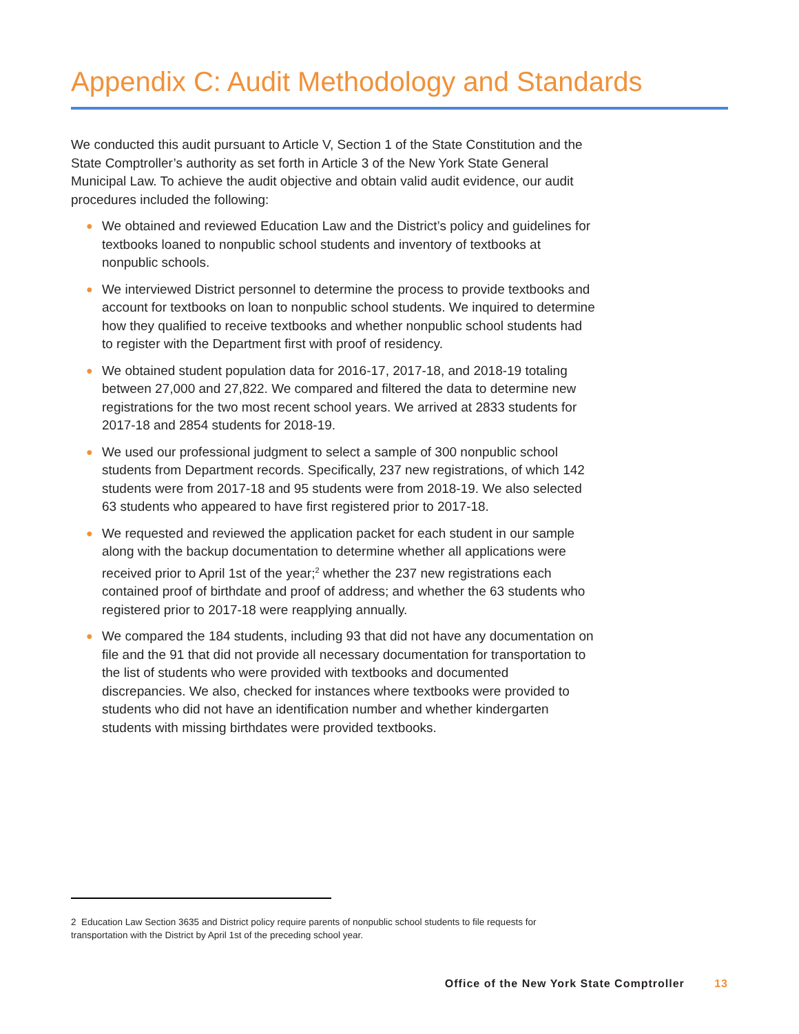Appendix C: Audit Methodology and Standards
We conducted this audit pursuant to Article V, Section 1 of the State Constitution and the State Comptroller’s authority as set forth in Article 3 of the New York State General Municipal Law. To achieve the audit objective and obtain valid audit evidence, our audit procedures included the following:
● We obtained and reviewed Education Law and the District’s policy and guidelines for textbooks loaned to nonpublic school students and inventory of textbooks at nonpublic schools.
● We interviewed District personnel to determine the process to provide textbooks and account for textbooks on loan to nonpublic school students. We inquired to determine how they qualified to receive textbooks and whether nonpublic school students had to register with the Department first with proof of residency.
● We obtained student population data for 2016-17, 2017-18, and 2018-19 totaling between 27,000 and 27,822. We compared and filtered the data to determine new registrations for the two most recent school years. We arrived at 2833 students for 2017-18 and 2854 students for 2018-19.
● We used our professional judgment to select a sample of 300 nonpublic school students from Department records. Specifically, 237 new registrations, of which 142 students were from 2017-18 and 95 students were from 2018-19. We also selected 63 students who appeared to have first registered prior to 2017-18.
● We requested and reviewed the application packet for each student in our sample along with the backup documentation to determine whether all applications were received prior to April 1st of the year;<sup>2</sup> whether the 237 new registrations each contained proof of birthdate and proof of address; and whether the 63 students who registered prior to 2017-18 were reapplying annually.
● We compared the 184 students, including 93 that did not have any documentation on file and the 91 that did not provide all necessary documentation for transportation to the list of students who were provided with textbooks and documented discrepancies. We also, checked for instances where textbooks were provided to students who did not have an identification number and whether kindergarten students with missing birthdates were provided textbooks.
2 Education Law Section 3635 and District policy require parents of nonpublic school students to file requests for transportation with the District by April 1st of the preceding school year.
Office of the New York State Comptroller 13